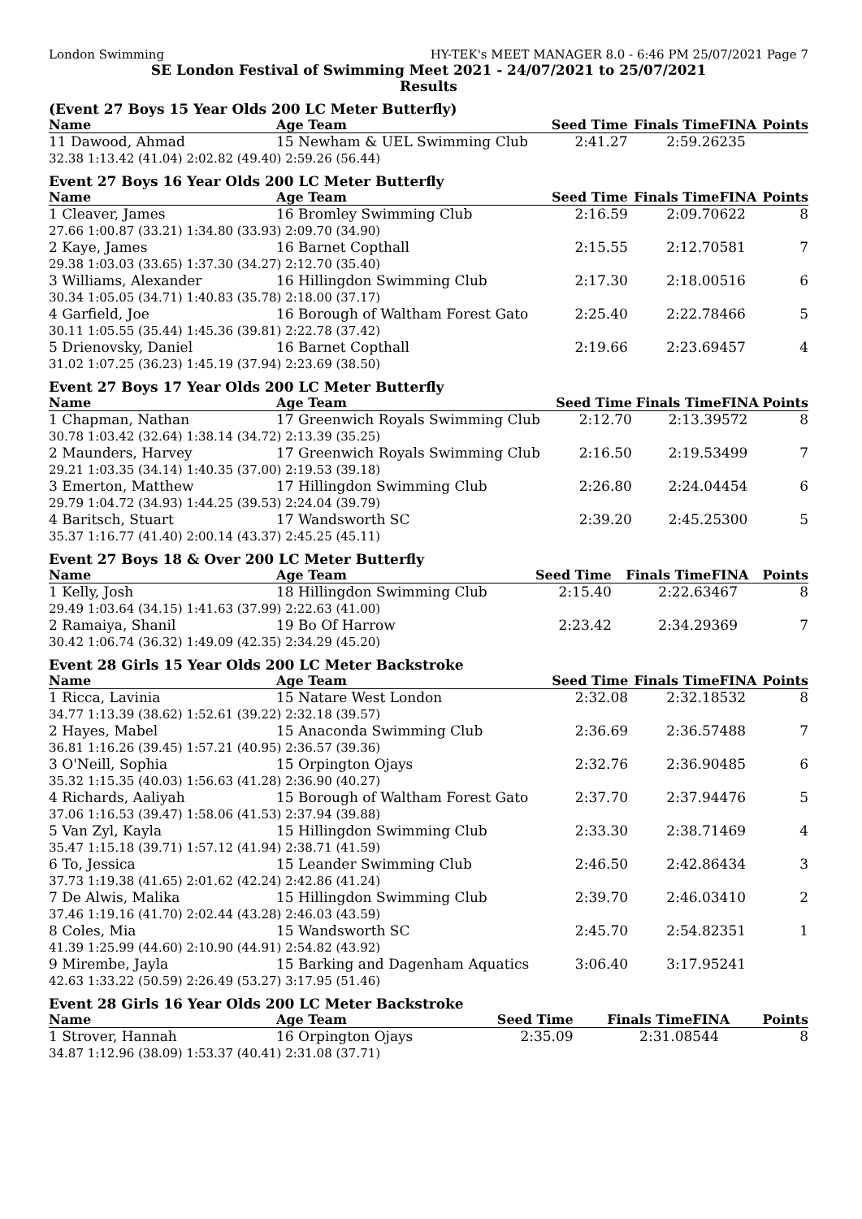London Swimming HY-TEK's MEET MANAGER 8.0 - 6:46 PM 25/07/2021 Page 7
SE London Festival of Swimming Meet 2021 - 24/07/2021 to 25/07/2021
Results
(Event 27 Boys 15 Year Olds 200 LC Meter Butterfly)
| Name | Age Team | Seed Time | Finals Time | FINA | Points |
| --- | --- | --- | --- | --- | --- |
| 11 Dawood, Ahmad | 15 Newham & UEL Swimming Club | 2:41.27 | 2:59.26 | 235 | |
| 32.38 1:13.42 (41.04) 2:02.82 (49.40) 2:59.26 (56.44) | | | | | |
Event 27 Boys 16 Year Olds 200 LC Meter Butterfly
| Name | Age Team | Seed Time | Finals Time | FINA | Points |
| --- | --- | --- | --- | --- | --- |
| 1 Cleaver, James | 16 Bromley Swimming Club | 2:16.59 | 2:09.70 | 622 | 8 |
| 27.66 1:00.87 (33.21) 1:34.80 (33.93) 2:09.70 (34.90) | | | | | |
| 2 Kaye, James | 16 Barnet Copthall | 2:15.55 | 2:12.70 | 581 | 7 |
| 29.38 1:03.03 (33.65) 1:37.30 (34.27) 2:12.70 (35.40) | | | | | |
| 3 Williams, Alexander | 16 Hillingdon Swimming Club | 2:17.30 | 2:18.00 | 516 | 6 |
| 30.34 1:05.05 (34.71) 1:40.83 (35.78) 2:18.00 (37.17) | | | | | |
| 4 Garfield, Joe | 16 Borough of Waltham Forest Gato | 2:25.40 | 2:22.78 | 466 | 5 |
| 30.11 1:05.55 (35.44) 1:45.36 (39.81) 2:22.78 (37.42) | | | | | |
| 5 Drienovsky, Daniel | 16 Barnet Copthall | 2:19.66 | 2:23.69 | 457 | 4 |
| 31.02 1:07.25 (36.23) 1:45.19 (37.94) 2:23.69 (38.50) | | | | | |
Event 27 Boys 17 Year Olds 200 LC Meter Butterfly
| Name | Age Team | Seed Time | Finals Time | FINA | Points |
| --- | --- | --- | --- | --- | --- |
| 1 Chapman, Nathan | 17 Greenwich Royals Swimming Club | 2:12.70 | 2:13.39 | 572 | 8 |
| 30.78 1:03.42 (32.64) 1:38.14 (34.72) 2:13.39 (35.25) | | | | | |
| 2 Maunders, Harvey | 17 Greenwich Royals Swimming Club | 2:16.50 | 2:19.53 | 499 | 7 |
| 29.21 1:03.35 (34.14) 1:40.35 (37.00) 2:19.53 (39.18) | | | | | |
| 3 Emerton, Matthew | 17 Hillingdon Swimming Club | 2:26.80 | 2:24.04 | 454 | 6 |
| 29.79 1:04.72 (34.93) 1:44.25 (39.53) 2:24.04 (39.79) | | | | | |
| 4 Baritsch, Stuart | 17 Wandsworth SC | 2:39.20 | 2:45.25 | 300 | 5 |
| 35.37 1:16.77 (41.40) 2:00.14 (43.37) 2:45.25 (45.11) | | | | | |
Event 27 Boys 18 & Over 200 LC Meter Butterfly
| Name | Age Team | Seed Time | Finals Time | FINA | Points |
| --- | --- | --- | --- | --- | --- |
| 1 Kelly, Josh | 18 Hillingdon Swimming Club | 2:15.40 | 2:22.63 | 467 | 8 |
| 29.49 1:03.64 (34.15) 1:41.63 (37.99) 2:22.63 (41.00) | | | | | |
| 2 Ramaiya, Shanil | 19 Bo Of Harrow | 2:23.42 | 2:34.29 | 369 | 7 |
| 30.42 1:06.74 (36.32) 1:49.09 (42.35) 2:34.29 (45.20) | | | | | |
Event 28 Girls 15 Year Olds 200 LC Meter Backstroke
| Name | Age Team | Seed Time | Finals Time | FINA | Points |
| --- | --- | --- | --- | --- | --- |
| 1 Ricca, Lavinia | 15 Natare West London | 2:32.08 | 2:32.18 | 532 | 8 |
| 34.77 1:13.39 (38.62) 1:52.61 (39.22) 2:32.18 (39.57) | | | | | |
| 2 Hayes, Mabel | 15 Anaconda Swimming Club | 2:36.69 | 2:36.57 | 488 | 7 |
| 36.81 1:16.26 (39.45) 1:57.21 (40.95) 2:36.57 (39.36) | | | | | |
| 3 O'Neill, Sophia | 15 Orpington Ojays | 2:32.76 | 2:36.90 | 485 | 6 |
| 35.32 1:15.35 (40.03) 1:56.63 (41.28) 2:36.90 (40.27) | | | | | |
| 4 Richards, Aaliyah | 15 Borough of Waltham Forest Gato | 2:37.70 | 2:37.94 | 476 | 5 |
| 37.06 1:16.53 (39.47) 1:58.06 (41.53) 2:37.94 (39.88) | | | | | |
| 5 Van Zyl, Kayla | 15 Hillingdon Swimming Club | 2:33.30 | 2:38.71 | 469 | 4 |
| 35.47 1:15.18 (39.71) 1:57.12 (41.94) 2:38.71 (41.59) | | | | | |
| 6 To, Jessica | 15 Leander Swimming Club | 2:46.50 | 2:42.86 | 434 | 3 |
| 37.73 1:19.38 (41.65) 2:01.62 (42.24) 2:42.86 (41.24) | | | | | |
| 7 De Alwis, Malika | 15 Hillingdon Swimming Club | 2:39.70 | 2:46.03 | 410 | 2 |
| 37.46 1:19.16 (41.70) 2:02.44 (43.28) 2:46.03 (43.59) | | | | | |
| 8 Coles, Mia | 15 Wandsworth SC | 2:45.70 | 2:54.82 | 351 | 1 |
| 41.39 1:25.99 (44.60) 2:10.90 (44.91) 2:54.82 (43.92) | | | | | |
| 9 Mirembe, Jayla | 15 Barking and Dagenham Aquatics | 3:06.40 | 3:17.95 | 241 | |
| 42.63 1:33.22 (50.59) 2:26.49 (53.27) 3:17.95 (51.46) | | | | | |
Event 28 Girls 16 Year Olds 200 LC Meter Backstroke
| Name | Age Team | Seed Time | Finals Time | FINA | Points |
| --- | --- | --- | --- | --- | --- |
| 1 Strover, Hannah | 16 Orpington Ojays | 2:35.09 | 2:31.08 | 544 | 8 |
| 34.87 1:12.96 (38.09) 1:53.37 (40.41) 2:31.08 (37.71) | | | | | |